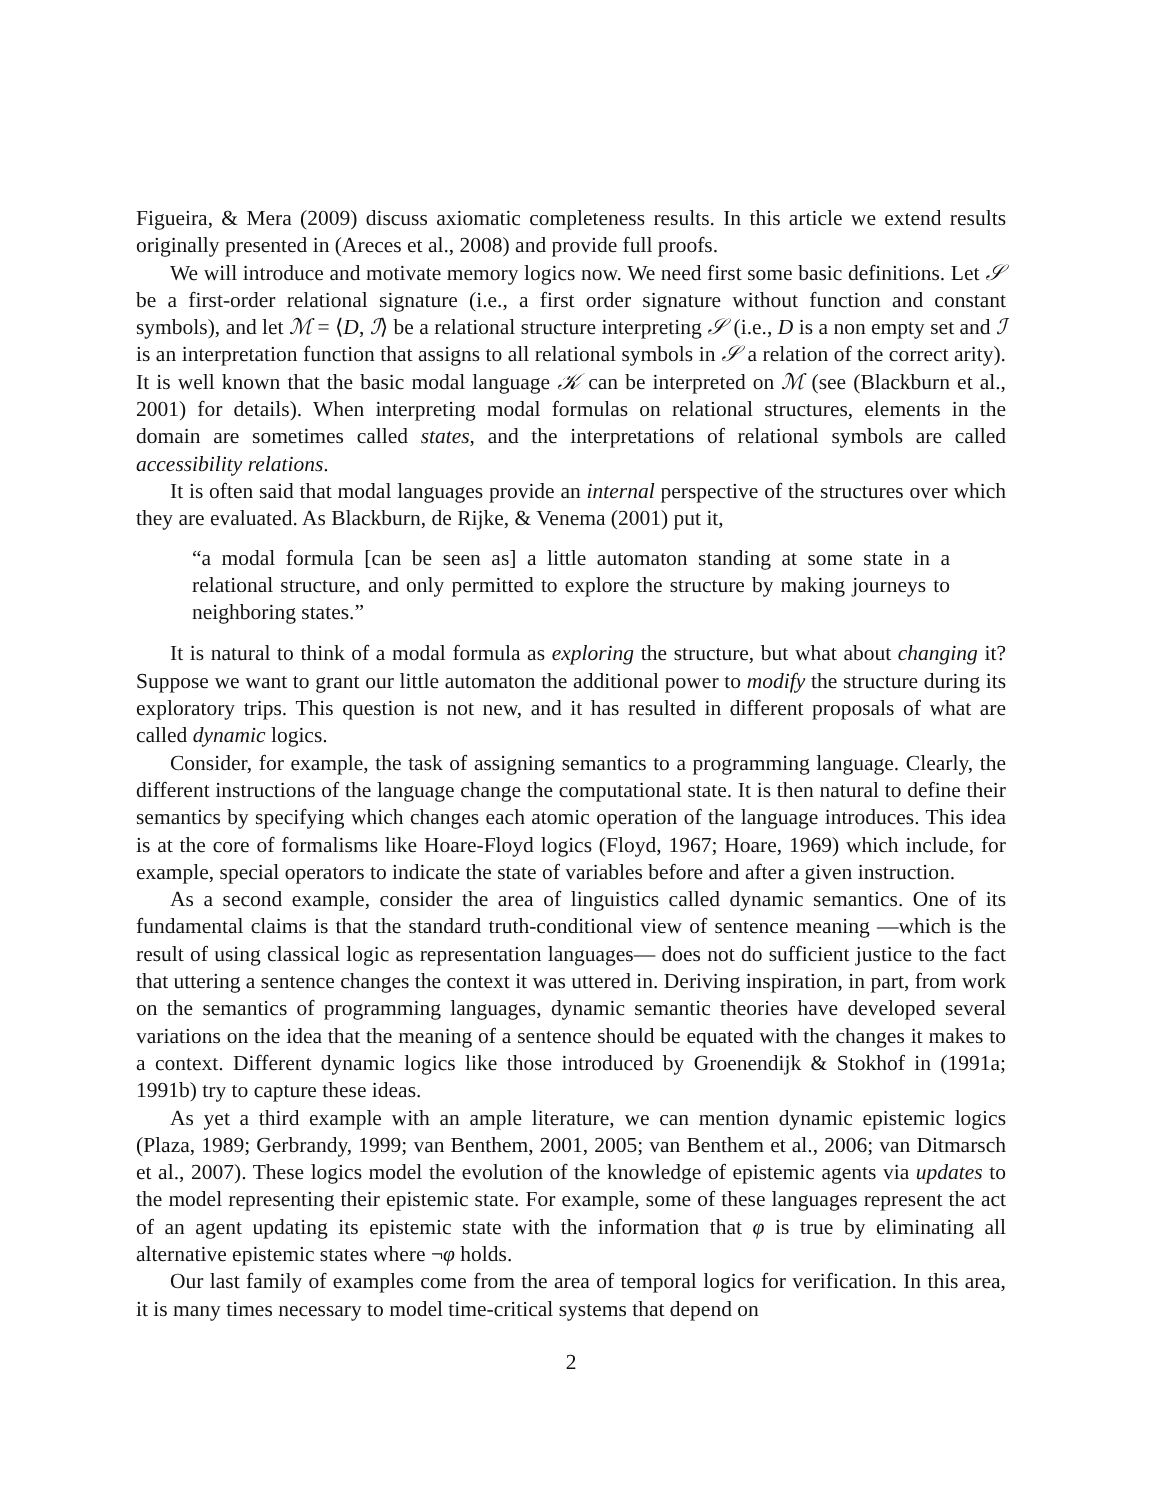Figueira, & Mera (2009) discuss axiomatic completeness results. In this article we extend results originally presented in (Areces et al., 2008) and provide full proofs.
We will introduce and motivate memory logics now. We need first some basic definitions. Let 𝒮 be a first-order relational signature (i.e., a first order signature without function and constant symbols), and let ℳ = ⟨D, ℐ⟩ be a relational structure interpreting 𝒮 (i.e., D is a non empty set and ℐ is an interpretation function that assigns to all relational symbols in 𝒮 a relation of the correct arity). It is well known that the basic modal language 𝒦 can be interpreted on ℳ (see (Blackburn et al., 2001) for details). When interpreting modal formulas on relational structures, elements in the domain are sometimes called states, and the interpretations of relational symbols are called accessibility relations.
It is often said that modal languages provide an internal perspective of the structures over which they are evaluated. As Blackburn, de Rijke, & Venema (2001) put it,
“a modal formula [can be seen as] a little automaton standing at some state in a relational structure, and only permitted to explore the structure by making journeys to neighboring states.”
It is natural to think of a modal formula as exploring the structure, but what about changing it? Suppose we want to grant our little automaton the additional power to modify the structure during its exploratory trips. This question is not new, and it has resulted in different proposals of what are called dynamic logics.
Consider, for example, the task of assigning semantics to a programming language. Clearly, the different instructions of the language change the computational state. It is then natural to define their semantics by specifying which changes each atomic operation of the language introduces. This idea is at the core of formalisms like Hoare-Floyd logics (Floyd, 1967; Hoare, 1969) which include, for example, special operators to indicate the state of variables before and after a given instruction.
As a second example, consider the area of linguistics called dynamic semantics. One of its fundamental claims is that the standard truth-conditional view of sentence meaning —which is the result of using classical logic as representation languages— does not do sufficient justice to the fact that uttering a sentence changes the context it was uttered in. Deriving inspiration, in part, from work on the semantics of programming languages, dynamic semantic theories have developed several variations on the idea that the meaning of a sentence should be equated with the changes it makes to a context. Different dynamic logics like those introduced by Groenendijk & Stokhof in (1991a; 1991b) try to capture these ideas.
As yet a third example with an ample literature, we can mention dynamic epistemic logics (Plaza, 1989; Gerbrandy, 1999; van Benthem, 2001, 2005; van Benthem et al., 2006; van Ditmarsch et al., 2007). These logics model the evolution of the knowledge of epistemic agents via updates to the model representing their epistemic state. For example, some of these languages represent the act of an agent updating its epistemic state with the information that φ is true by eliminating all alternative epistemic states where ¬φ holds.
Our last family of examples come from the area of temporal logics for verification. In this area, it is many times necessary to model time-critical systems that depend on
2